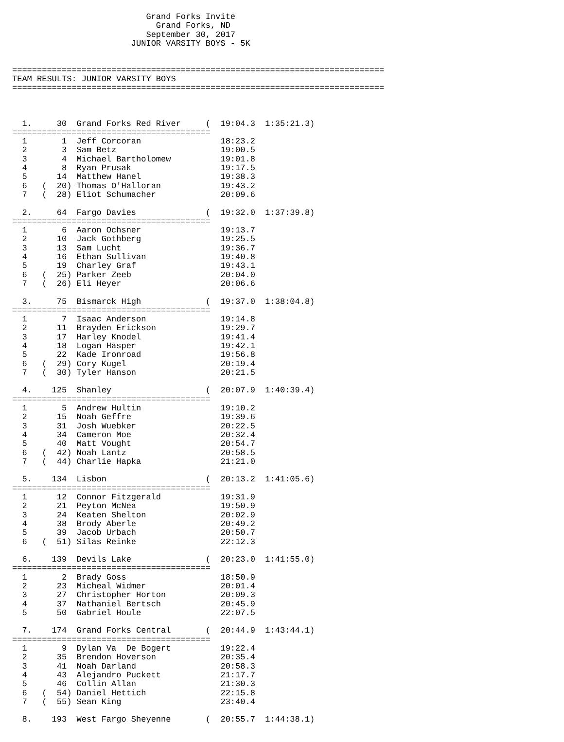Grand Forks Invite
                             Grand Forks, ND
                           September 30, 2017
                        JUNIOR VARSITY BOYS - 5K


===========================================================================
TEAM RESULTS: JUNIOR VARSITY BOYS
===========================================================================



  1.     30  Grand Forks Red River     (  19:04.3  1:35:21.3)
========================================
  1       1  Jeff Corcoran                18:23.2
  2       3  Sam Betz                     19:00.5
  3       4  Michael Bartholomew          19:01.8
  4       8  Ryan Prusak                  19:17.5
  5      14  Matthew Hanel                19:38.3
  6   (  20) Thomas O'Halloran            19:43.2
  7   (  28) Eliot Schumacher             20:09.6

  2.     64  Fargo Davies              (  19:32.0  1:37:39.8)
========================================
  1       6  Aaron Ochsner                19:13.7
  2      10  Jack Gothberg                19:25.5
  3      13  Sam Lucht                    19:36.7
  4      16  Ethan Sullivan               19:40.8
  5      19  Charley Graf                 19:43.1
  6   (  25) Parker Zeeb                  20:04.0
  7   (  26) Eli Heyer                    20:06.6

  3.     75  Bismarck High             (  19:37.0  1:38:04.8)
========================================
  1       7  Isaac Anderson               19:14.8
  2      11  Brayden Erickson             19:29.7
  3      17  Harley Knodel                19:41.4
  4      18  Logan Hasper                 19:42.1
  5      22  Kade Ironroad                19:56.8
  6   (  29) Cory Kugel                   20:19.4
  7   (  30) Tyler Hanson                 20:21.5

  4.    125  Shanley                   (  20:07.9  1:40:39.4)
========================================
  1       5  Andrew Hultin                19:10.2
  2      15  Noah Geffre                  19:39.6
  3      31  Josh Wuebker                 20:22.5
  4      34  Cameron Moe                  20:32.4
  5      40  Matt Vought                  20:54.7
  6   (  42) Noah Lantz                   20:58.5
  7   (  44) Charlie Hapka                21:21.0

  5.    134  Lisbon                    (  20:13.2  1:41:05.6)
========================================
  1      12  Connor Fitzgerald            19:31.9
  2      21  Peyton McNea                 19:50.9
  3      24  Keaten Shelton               20:02.9
  4      38  Brody Aberle                 20:49.2
  5      39  Jacob Urbach                 20:50.7
  6   (  51) Silas Reinke                 22:12.3

  6.    139  Devils Lake               (  20:23.0  1:41:55.0)
========================================
  1       2  Brady Goss                   18:50.9
  2      23  Micheal Widmer               20:01.4
  3      27  Christopher Horton           20:09.3
  4      37  Nathaniel Bertsch            20:45.9
  5      50  Gabriel Houle                22:07.5

  7.    174  Grand Forks Central       (  20:44.9  1:43:44.1)
========================================
  1       9  Dylan Va  De Bogert          19:22.4
  2      35  Brendon Hoverson             20:35.4
  3      41  Noah Darland                 20:58.3
  4      43  Alejandro Puckett            21:17.7
  5      46  Collin Allan                 21:30.3
  6   (  54) Daniel Hettich               22:15.8
  7   (  55) Sean King                    23:40.4

  8.    193  West Fargo Sheyenne       (  20:55.7  1:44:38.1)